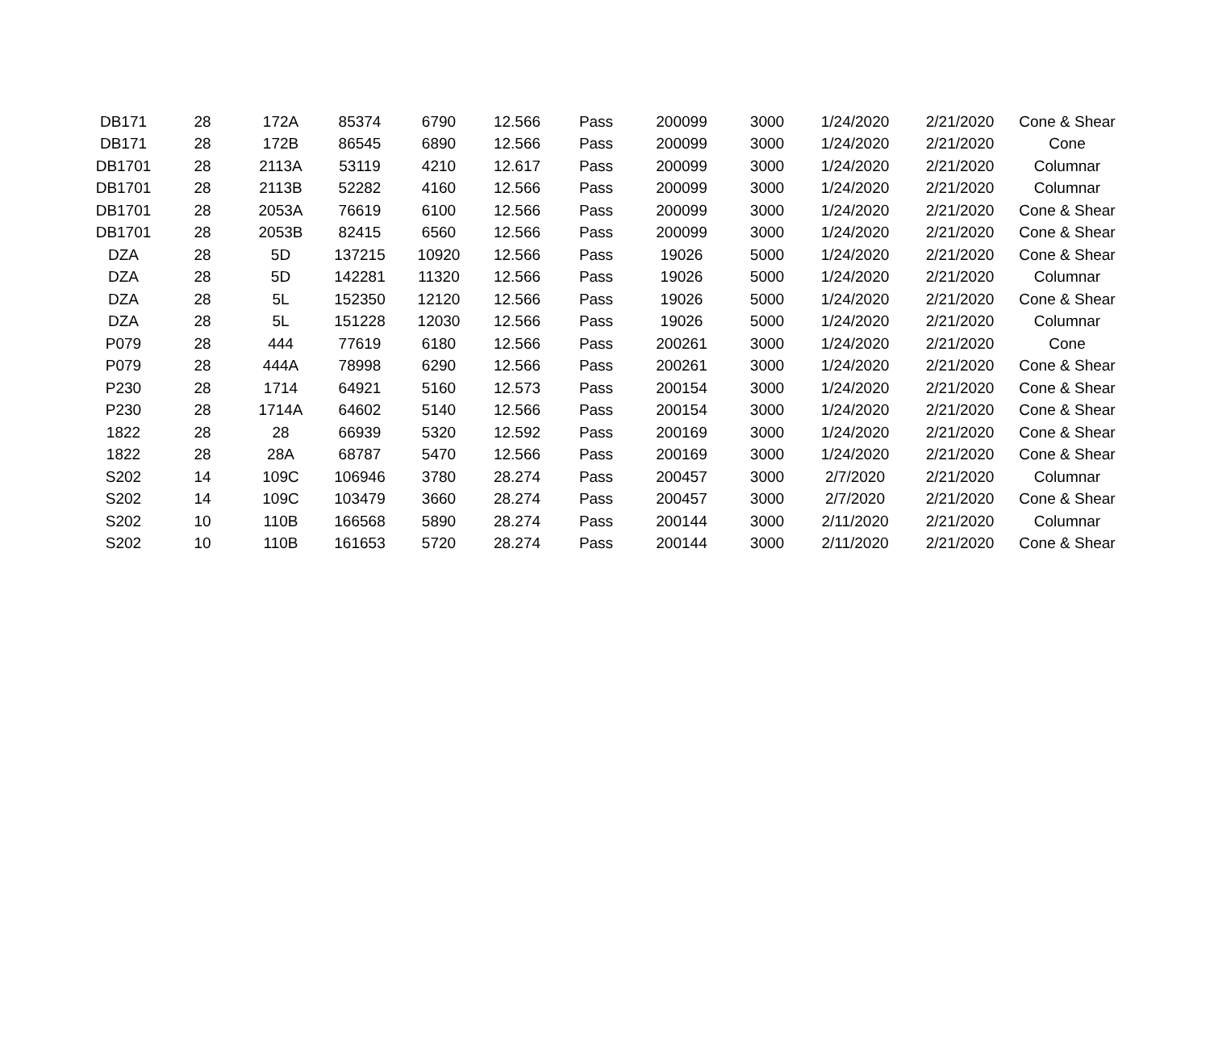| DB171 | 28 | 172A | 85374 | 6790 | 12.566 | Pass | 200099 | 3000 | 1/24/2020 | 2/21/2020 | Cone & Shear |
| DB171 | 28 | 172B | 86545 | 6890 | 12.566 | Pass | 200099 | 3000 | 1/24/2020 | 2/21/2020 | Cone |
| DB1701 | 28 | 2113A | 53119 | 4210 | 12.617 | Pass | 200099 | 3000 | 1/24/2020 | 2/21/2020 | Columnar |
| DB1701 | 28 | 2113B | 52282 | 4160 | 12.566 | Pass | 200099 | 3000 | 1/24/2020 | 2/21/2020 | Columnar |
| DB1701 | 28 | 2053A | 76619 | 6100 | 12.566 | Pass | 200099 | 3000 | 1/24/2020 | 2/21/2020 | Cone & Shear |
| DB1701 | 28 | 2053B | 82415 | 6560 | 12.566 | Pass | 200099 | 3000 | 1/24/2020 | 2/21/2020 | Cone & Shear |
| DZA | 28 | 5D | 137215 | 10920 | 12.566 | Pass | 19026 | 5000 | 1/24/2020 | 2/21/2020 | Cone & Shear |
| DZA | 28 | 5D | 142281 | 11320 | 12.566 | Pass | 19026 | 5000 | 1/24/2020 | 2/21/2020 | Columnar |
| DZA | 28 | 5L | 152350 | 12120 | 12.566 | Pass | 19026 | 5000 | 1/24/2020 | 2/21/2020 | Cone & Shear |
| DZA | 28 | 5L | 151228 | 12030 | 12.566 | Pass | 19026 | 5000 | 1/24/2020 | 2/21/2020 | Columnar |
| P079 | 28 | 444 | 77619 | 6180 | 12.566 | Pass | 200261 | 3000 | 1/24/2020 | 2/21/2020 | Cone |
| P079 | 28 | 444A | 78998 | 6290 | 12.566 | Pass | 200261 | 3000 | 1/24/2020 | 2/21/2020 | Cone & Shear |
| P230 | 28 | 1714 | 64921 | 5160 | 12.573 | Pass | 200154 | 3000 | 1/24/2020 | 2/21/2020 | Cone & Shear |
| P230 | 28 | 1714A | 64602 | 5140 | 12.566 | Pass | 200154 | 3000 | 1/24/2020 | 2/21/2020 | Cone & Shear |
| 1822 | 28 | 28 | 66939 | 5320 | 12.592 | Pass | 200169 | 3000 | 1/24/2020 | 2/21/2020 | Cone & Shear |
| 1822 | 28 | 28A | 68787 | 5470 | 12.566 | Pass | 200169 | 3000 | 1/24/2020 | 2/21/2020 | Cone & Shear |
| S202 | 14 | 109C | 106946 | 3780 | 28.274 | Pass | 200457 | 3000 | 2/7/2020 | 2/21/2020 | Columnar |
| S202 | 14 | 109C | 103479 | 3660 | 28.274 | Pass | 200457 | 3000 | 2/7/2020 | 2/21/2020 | Cone & Shear |
| S202 | 10 | 110B | 166568 | 5890 | 28.274 | Pass | 200144 | 3000 | 2/11/2020 | 2/21/2020 | Columnar |
| S202 | 10 | 110B | 161653 | 5720 | 28.274 | Pass | 200144 | 3000 | 2/11/2020 | 2/21/2020 | Cone & Shear |